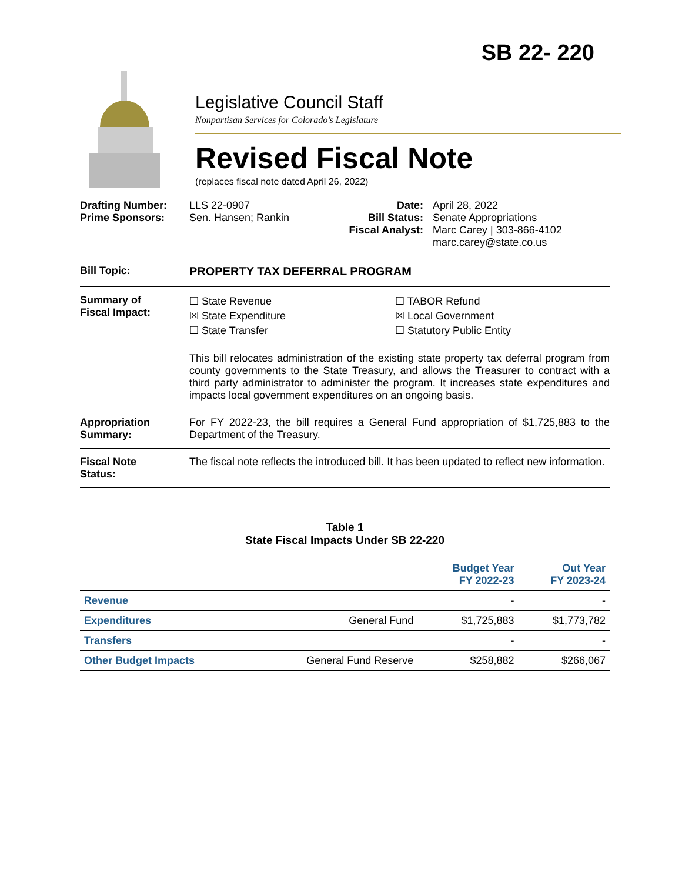SB 22- 220
Legislative Council Staff
Nonpartisan Services for Colorado’s Legislature
Revised Fiscal Note
(replaces fiscal note dated April 26, 2022)
Drafting Number:
Prime Sponsors:
LLS 22-0907
Sen. Hansen; Rankin
Date:
Bill Status:
Fiscal Analyst:
April 28, 2022
Senate Appropriations
Marc Carey | 303-866-4102
marc.carey@state.co.us
Bill Topic: PROPERTY TAX DEFERRAL PROGRAM
Summary of
Fiscal Impact:
☐ State Revenue
☒ State Expenditure
☐ State Transfer
☐ TABOR Refund
☒ Local Government
☐ Statutory Public Entity
This bill relocates administration of the existing state property tax deferral program from county governments to the State Treasury, and allows the Treasurer to contract with a third party administrator to administer the program. It increases state expenditures and impacts local government expenditures on an ongoing basis.
Appropriation
Summary:
For FY 2022-23, the bill requires a General Fund appropriation of $1,725,883 to the Department of the Treasury.
Fiscal Note
Status:
The fiscal note reflects the introduced bill. It has been updated to reflect new information.
Table 1
State Fiscal Impacts Under SB 22-220
| | | Budget Year FY 2022-23 | Out Year FY 2023-24 |
| --- | --- | --- | --- |
| Revenue | | - | - |
| Expenditures | General Fund | $1,725,883 | $1,773,782 |
| Transfers | | - | - |
| Other Budget Impacts | General Fund Reserve | $258,882 | $266,067 |